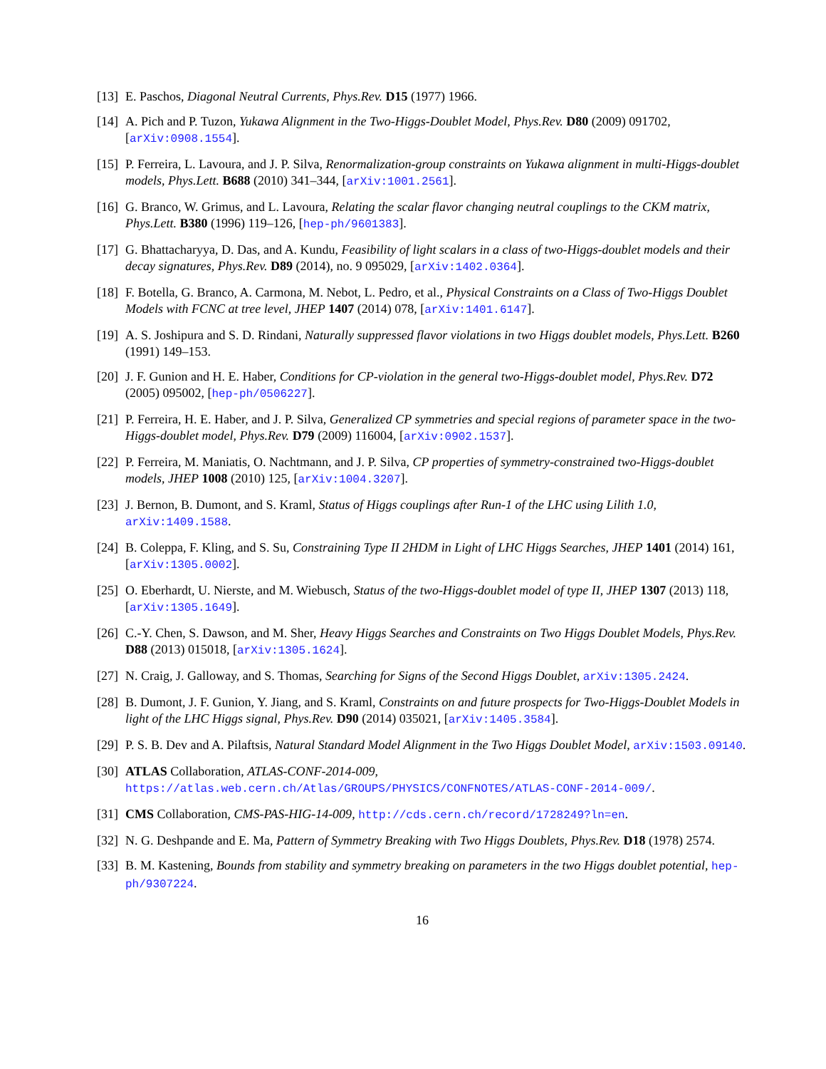[13] E. Paschos, Diagonal Neutral Currents, Phys.Rev. D15 (1977) 1966.
[14] A. Pich and P. Tuzon, Yukawa Alignment in the Two-Higgs-Doublet Model, Phys.Rev. D80 (2009) 091702, [arXiv:0908.1554].
[15] P. Ferreira, L. Lavoura, and J. P. Silva, Renormalization-group constraints on Yukawa alignment in multi-Higgs-doublet models, Phys.Lett. B688 (2010) 341–344, [arXiv:1001.2561].
[16] G. Branco, W. Grimus, and L. Lavoura, Relating the scalar flavor changing neutral couplings to the CKM matrix, Phys.Lett. B380 (1996) 119–126, [hep-ph/9601383].
[17] G. Bhattacharyya, D. Das, and A. Kundu, Feasibility of light scalars in a class of two-Higgs-doublet models and their decay signatures, Phys.Rev. D89 (2014), no. 9 095029, [arXiv:1402.0364].
[18] F. Botella, G. Branco, A. Carmona, M. Nebot, L. Pedro, et al., Physical Constraints on a Class of Two-Higgs Doublet Models with FCNC at tree level, JHEP 1407 (2014) 078, [arXiv:1401.6147].
[19] A. S. Joshipura and S. D. Rindani, Naturally suppressed flavor violations in two Higgs doublet models, Phys.Lett. B260 (1991) 149–153.
[20] J. F. Gunion and H. E. Haber, Conditions for CP-violation in the general two-Higgs-doublet model, Phys.Rev. D72 (2005) 095002, [hep-ph/0506227].
[21] P. Ferreira, H. E. Haber, and J. P. Silva, Generalized CP symmetries and special regions of parameter space in the two-Higgs-doublet model, Phys.Rev. D79 (2009) 116004, [arXiv:0902.1537].
[22] P. Ferreira, M. Maniatis, O. Nachtmann, and J. P. Silva, CP properties of symmetry-constrained two-Higgs-doublet models, JHEP 1008 (2010) 125, [arXiv:1004.3207].
[23] J. Bernon, B. Dumont, and S. Kraml, Status of Higgs couplings after Run-1 of the LHC using Lilith 1.0, arXiv:1409.1588.
[24] B. Coleppa, F. Kling, and S. Su, Constraining Type II 2HDM in Light of LHC Higgs Searches, JHEP 1401 (2014) 161, [arXiv:1305.0002].
[25] O. Eberhardt, U. Nierste, and M. Wiebusch, Status of the two-Higgs-doublet model of type II, JHEP 1307 (2013) 118, [arXiv:1305.1649].
[26] C.-Y. Chen, S. Dawson, and M. Sher, Heavy Higgs Searches and Constraints on Two Higgs Doublet Models, Phys.Rev. D88 (2013) 015018, [arXiv:1305.1624].
[27] N. Craig, J. Galloway, and S. Thomas, Searching for Signs of the Second Higgs Doublet, arXiv:1305.2424.
[28] B. Dumont, J. F. Gunion, Y. Jiang, and S. Kraml, Constraints on and future prospects for Two-Higgs-Doublet Models in light of the LHC Higgs signal, Phys.Rev. D90 (2014) 035021, [arXiv:1405.3584].
[29] P. S. B. Dev and A. Pilaftsis, Natural Standard Model Alignment in the Two Higgs Doublet Model, arXiv:1503.09140.
[30] ATLAS Collaboration, ATLAS-CONF-2014-009, https://atlas.web.cern.ch/Atlas/GROUPS/PHYSICS/CONFNOTES/ATLAS-CONF-2014-009/.
[31] CMS Collaboration, CMS-PAS-HIG-14-009, http://cds.cern.ch/record/1728249?ln=en.
[32] N. G. Deshpande and E. Ma, Pattern of Symmetry Breaking with Two Higgs Doublets, Phys.Rev. D18 (1978) 2574.
[33] B. M. Kastening, Bounds from stability and symmetry breaking on parameters in the two Higgs doublet potential, hep-ph/9307224.
16